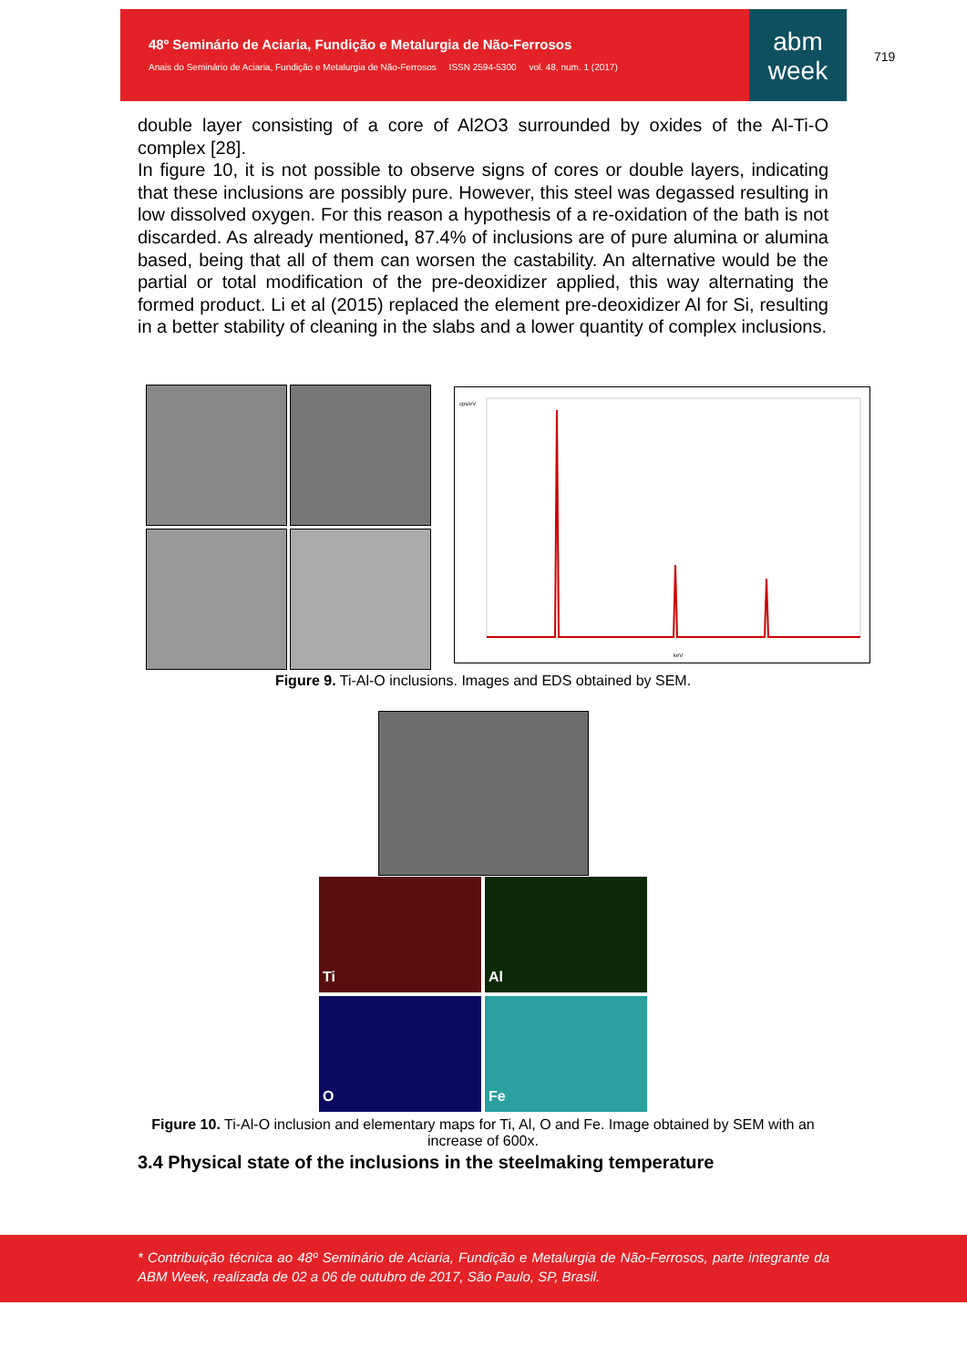48º Seminário de Aciaria, Fundição e Metalurgia de Não-Ferrosos
Anais do Seminário de Aciaria, Fundição e Metalurgia de Não-Ferrosos ISSN 2594-5300 vol. 48, num. 1 (2017)
abm
week
719
double layer consisting of a core of Al2O3 surrounded by oxides of the Al-Ti-O complex [28].
In figure 10, it is not possible to observe signs of cores or double layers, indicating that these inclusions are possibly pure. However, this steel was degassed resulting in low dissolved oxygen. For this reason a hypothesis of a re-oxidation of the bath is not discarded. As already mentioned, 87.4% of inclusions are of pure alumina or alumina based, being that all of them can worsen the castability. An alternative would be the partial or total modification of the pre-deoxidizer applied, this way alternating the formed product. Li et al (2015) replaced the element pre-deoxidizer Al for Si, resulting in a better stability of cleaning in the slabs and a lower quantity of complex inclusions.
cps/eV
keV
Figure 9. Ti-Al-O inclusions. Images and EDS obtained by SEM.
Ti Al
O Fe
Figure 10. Ti-Al-O inclusion and elementary maps for Ti, Al, O and Fe. Image obtained by SEM with an increase of 600x.
3.4 Physical state of the inclusions in the steelmaking temperature
* Contribuição técnica ao 48º Seminário de Aciaria, Fundição e Metalurgia de Não-Ferrosos, parte integrante da ABM Week, realizada de 02 a 06 de outubro de 2017, São Paulo, SP, Brasil.